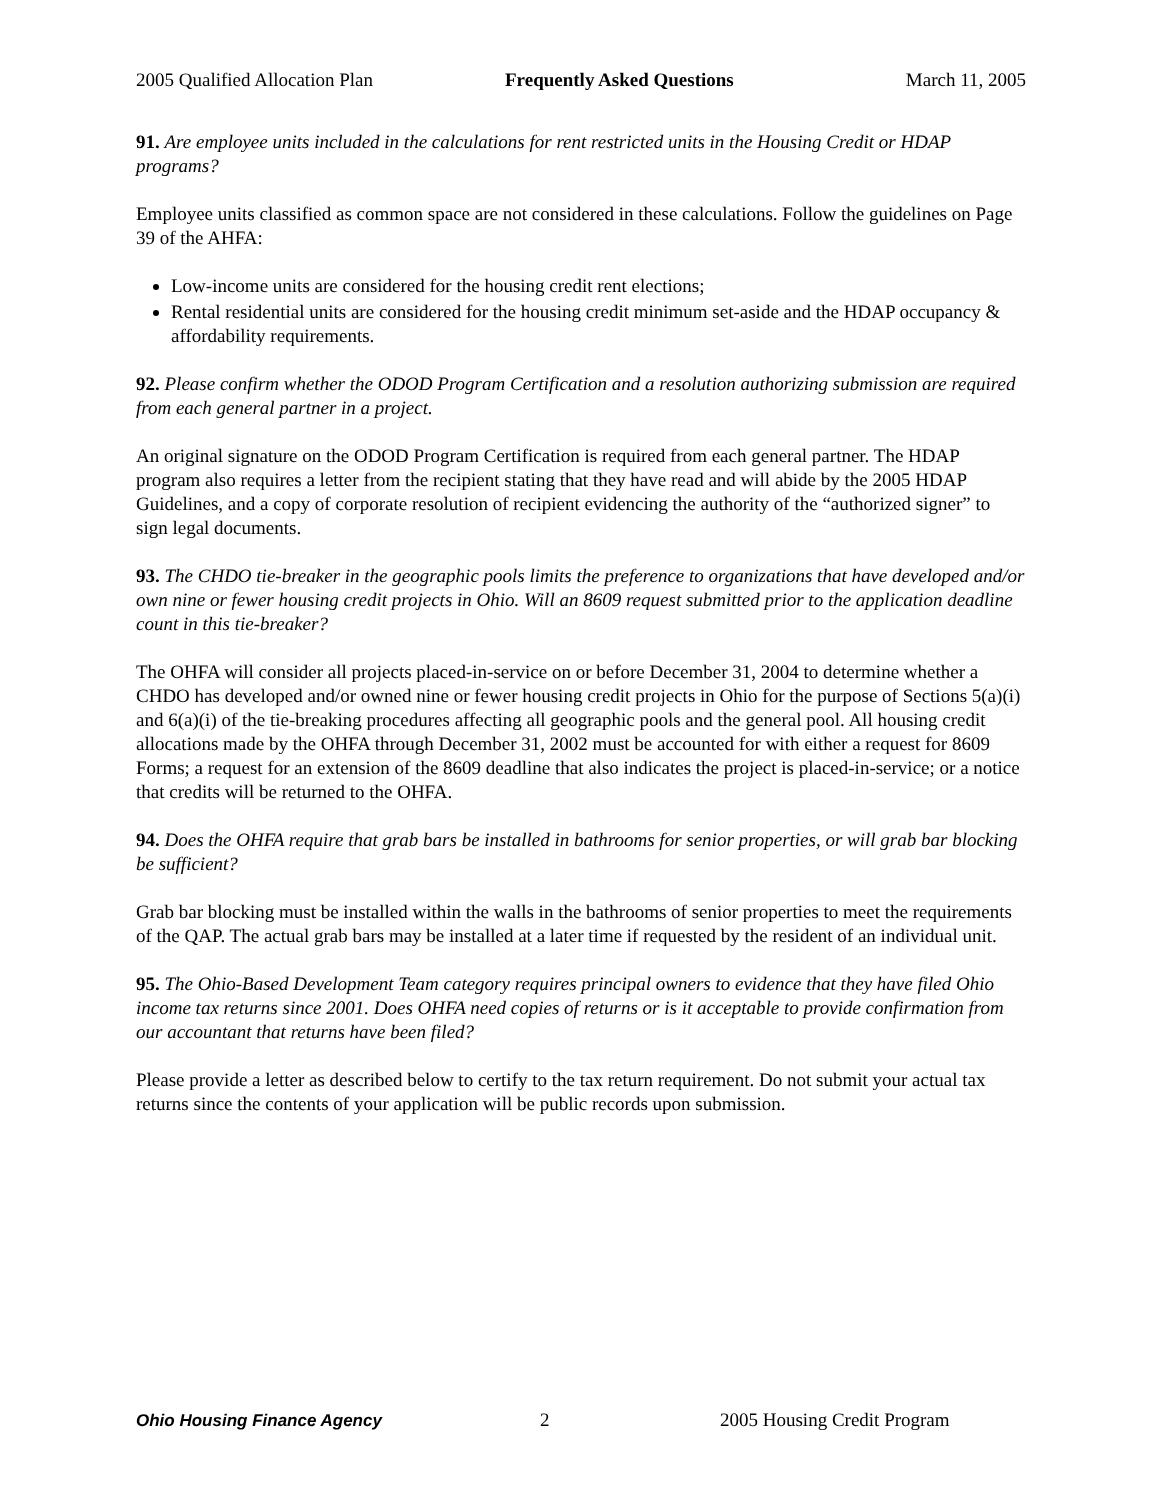2005 Qualified Allocation Plan Frequently Asked Questions March 11, 2005
91. Are employee units included in the calculations for rent restricted units in the Housing Credit or HDAP programs?
Employee units classified as common space are not considered in these calculations. Follow the guidelines on Page 39 of the AHFA:
Low-income units are considered for the housing credit rent elections;
Rental residential units are considered for the housing credit minimum set-aside and the HDAP occupancy & affordability requirements.
92. Please confirm whether the ODOD Program Certification and a resolution authorizing submission are required from each general partner in a project.
An original signature on the ODOD Program Certification is required from each general partner. The HDAP program also requires a letter from the recipient stating that they have read and will abide by the 2005 HDAP Guidelines, and a copy of corporate resolution of recipient evidencing the authority of the “authorized signer” to sign legal documents.
93. The CHDO tie-breaker in the geographic pools limits the preference to organizations that have developed and/or own nine or fewer housing credit projects in Ohio. Will an 8609 request submitted prior to the application deadline count in this tie-breaker?
The OHFA will consider all projects placed-in-service on or before December 31, 2004 to determine whether a CHDO has developed and/or owned nine or fewer housing credit projects in Ohio for the purpose of Sections 5(a)(i) and 6(a)(i) of the tie-breaking procedures affecting all geographic pools and the general pool. All housing credit allocations made by the OHFA through December 31, 2002 must be accounted for with either a request for 8609 Forms; a request for an extension of the 8609 deadline that also indicates the project is placed-in-service; or a notice that credits will be returned to the OHFA.
94. Does the OHFA require that grab bars be installed in bathrooms for senior properties, or will grab bar blocking be sufficient?
Grab bar blocking must be installed within the walls in the bathrooms of senior properties to meet the requirements of the QAP. The actual grab bars may be installed at a later time if requested by the resident of an individual unit.
95. The Ohio-Based Development Team category requires principal owners to evidence that they have filed Ohio income tax returns since 2001. Does OHFA need copies of returns or is it acceptable to provide confirmation from our accountant that returns have been filed?
Please provide a letter as described below to certify to the tax return requirement. Do not submit your actual tax returns since the contents of your application will be public records upon submission.
Ohio Housing Finance Agency 2 2005 Housing Credit Program